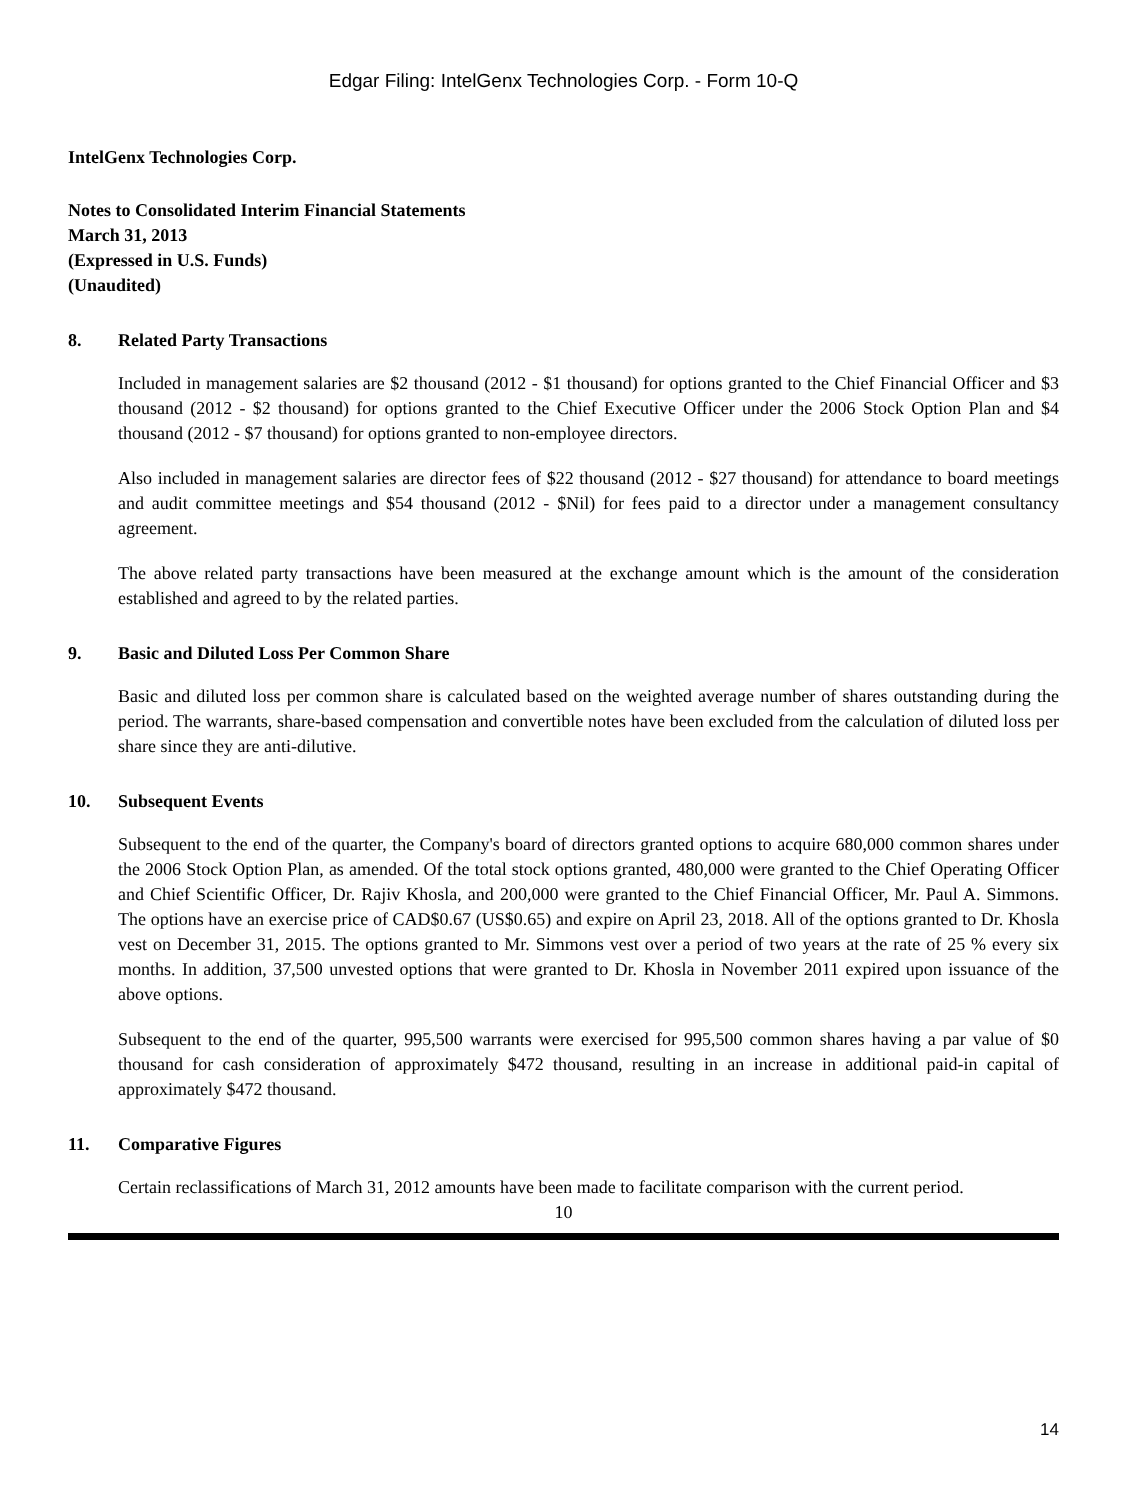Edgar Filing: IntelGenx Technologies Corp. - Form 10-Q
IntelGenx Technologies Corp.
Notes to Consolidated Interim Financial Statements
March 31, 2013
(Expressed in U.S. Funds)
(Unaudited)
8. Related Party Transactions
Included in management salaries are $2 thousand (2012 - $1 thousand) for options granted to the Chief Financial Officer and $3 thousand (2012 - $2 thousand) for options granted to the Chief Executive Officer under the 2006 Stock Option Plan and $4 thousand (2012 - $7 thousand) for options granted to non-employee directors.
Also included in management salaries are director fees of $22 thousand (2012 - $27 thousand) for attendance to board meetings and audit committee meetings and $54 thousand (2012 - $Nil) for fees paid to a director under a management consultancy agreement.
The above related party transactions have been measured at the exchange amount which is the amount of the consideration established and agreed to by the related parties.
9. Basic and Diluted Loss Per Common Share
Basic and diluted loss per common share is calculated based on the weighted average number of shares outstanding during the period. The warrants, share-based compensation and convertible notes have been excluded from the calculation of diluted loss per share since they are anti-dilutive.
10. Subsequent Events
Subsequent to the end of the quarter, the Company's board of directors granted options to acquire 680,000 common shares under the 2006 Stock Option Plan, as amended. Of the total stock options granted, 480,000 were granted to the Chief Operating Officer and Chief Scientific Officer, Dr. Rajiv Khosla, and 200,000 were granted to the Chief Financial Officer, Mr. Paul A. Simmons. The options have an exercise price of CAD$0.67 (US$0.65) and expire on April 23, 2018. All of the options granted to Dr. Khosla vest on December 31, 2015. The options granted to Mr. Simmons vest over a period of two years at the rate of 25 % every six months. In addition, 37,500 unvested options that were granted to Dr. Khosla in November 2011 expired upon issuance of the above options.
Subsequent to the end of the quarter, 995,500 warrants were exercised for 995,500 common shares having a par value of $0 thousand for cash consideration of approximately $472 thousand, resulting in an increase in additional paid-in capital of approximately $472 thousand.
11. Comparative Figures
Certain reclassifications of March 31, 2012 amounts have been made to facilitate comparison with the current period.
10
14